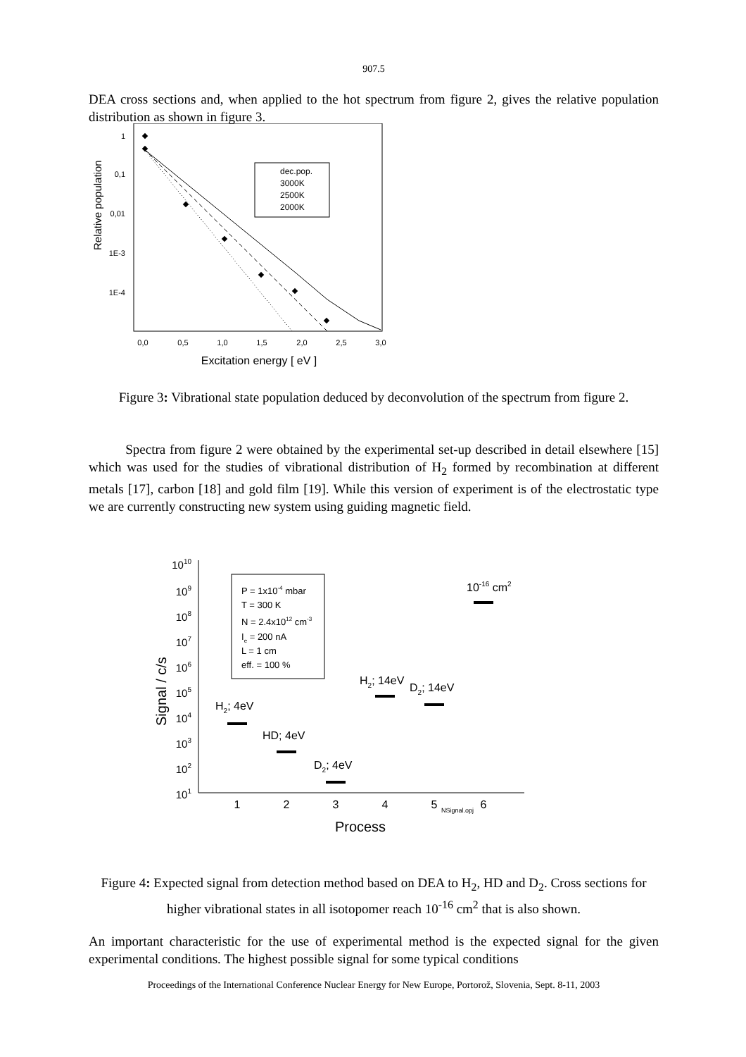907.5
DEA cross sections and, when applied to the hot spectrum from figure 2, gives the relative population distribution as shown in figure 3.
1
0,1
0,01
1E-3
1E-4
Relative population
0,0
0,5
1,0
1,5
2,0
2,5
3,0
Excitation energy [ eV ]
dec.pop.
3000K
2500K
2000K
Figure 3: Vibrational state population deduced by deconvolution of the spectrum from figure 2.
Spectra from figure 2 were obtained by the experimental set-up described in detail elsewhere [15] which was used for the studies of vibrational distribution of H<sub>2</sub> formed by recombination at different metals [17], carbon [18] and gold film [19]. While this version of experiment is of the electrostatic type we are currently constructing new system using guiding magnetic field.
1010
109
108
107
106
105
104
103
102
101
Signal / c/s
1
2
3
4
5
6
NSignal.opj
Process
P = 1x10-4 mbar
T = 300 K
N = 2.4x1012 cm-3
Ie = 200 nA
L = 1 cm
eff. = 100 %
H2; 4eV
HD; 4eV
D2; 4eV
H2; 14eV
D2; 14eV
10-16 cm2
Figure 4: Expected signal from detection method based on DEA to H<sub>2</sub>, HD and D<sub>2</sub>. Cross sections for higher vibrational states in all isotopomer reach 10<sup>-16</sup> cm<sup>2</sup> that is also shown.
An important characteristic for the use of experimental method is the expected signal for the given experimental conditions. The highest possible signal for some typical conditions
Proceedings of the International Conference Nuclear Energy for New Europe, Portorož, Slovenia, Sept. 8-11, 2003